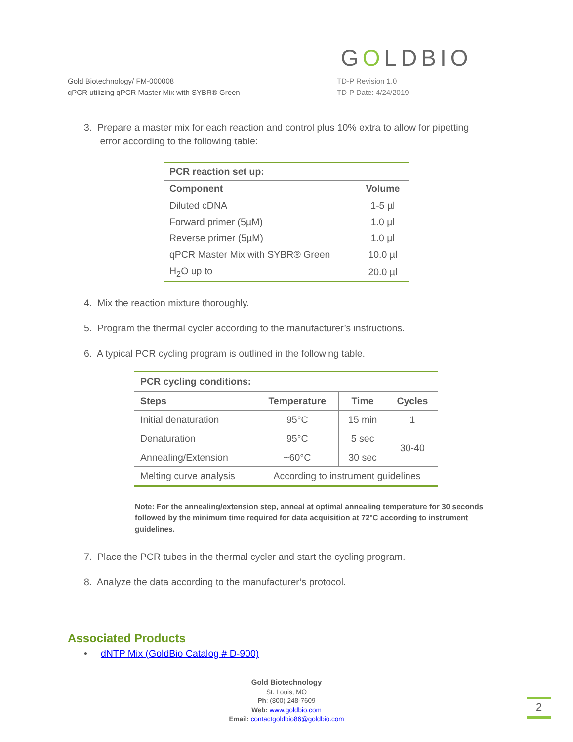GOLDBIO
Gold Biotechnology/ FM-000008
qPCR utilizing qPCR Master Mix with SYBR® Green
TD-P Revision 1.0
TD-P Date: 4/24/2019
3. Prepare a master mix for each reaction and control plus 10% extra to allow for pipetting
error according to the following table:
| PCR reaction set up: | |
| --- | --- |
| Component | Volume |
| Diluted cDNA | 1-5 µl |
| Forward primer (5µM) | 1.0 µl |
| Reverse primer (5µM) | 1.0 µl |
| qPCR Master Mix with SYBR® Green | 10.0 µl |
| H<sub>2</sub>O up to | 20.0 µl |
4. Mix the reaction mixture thoroughly.
5. Program the thermal cycler according to the manufacturer’s instructions.
6. A typical PCR cycling program is outlined in the following table.
| PCR cycling conditions: | | | |
| --- | --- | --- | --- |
| Steps | Temperature | Time | Cycles |
| Initial denaturation | 95°C | 15 min | 1 |
| Denaturation | 95°C | 5 sec | 30-40 |
| Annealing/Extension | ~60°C | 30 sec | |
| Melting curve analysis | According to instrument guidelines | | |
Note: For the annealing/extension step, anneal at optimal annealing temperature for 30 seconds followed by the minimum time required for data acquisition at 72°C according to instrument guidelines.
7. Place the PCR tubes in the thermal cycler and start the cycling program.
8. Analyze the data according to the manufacturer’s protocol.
Associated Products
• dNTP Mix (GoldBio Catalog # D-900)
Gold Biotechnology
St. Louis, MO
Ph: (800) 248-7609
Web: www.goldbio.com
Email: contactgoldbio86@goldbio.com
2